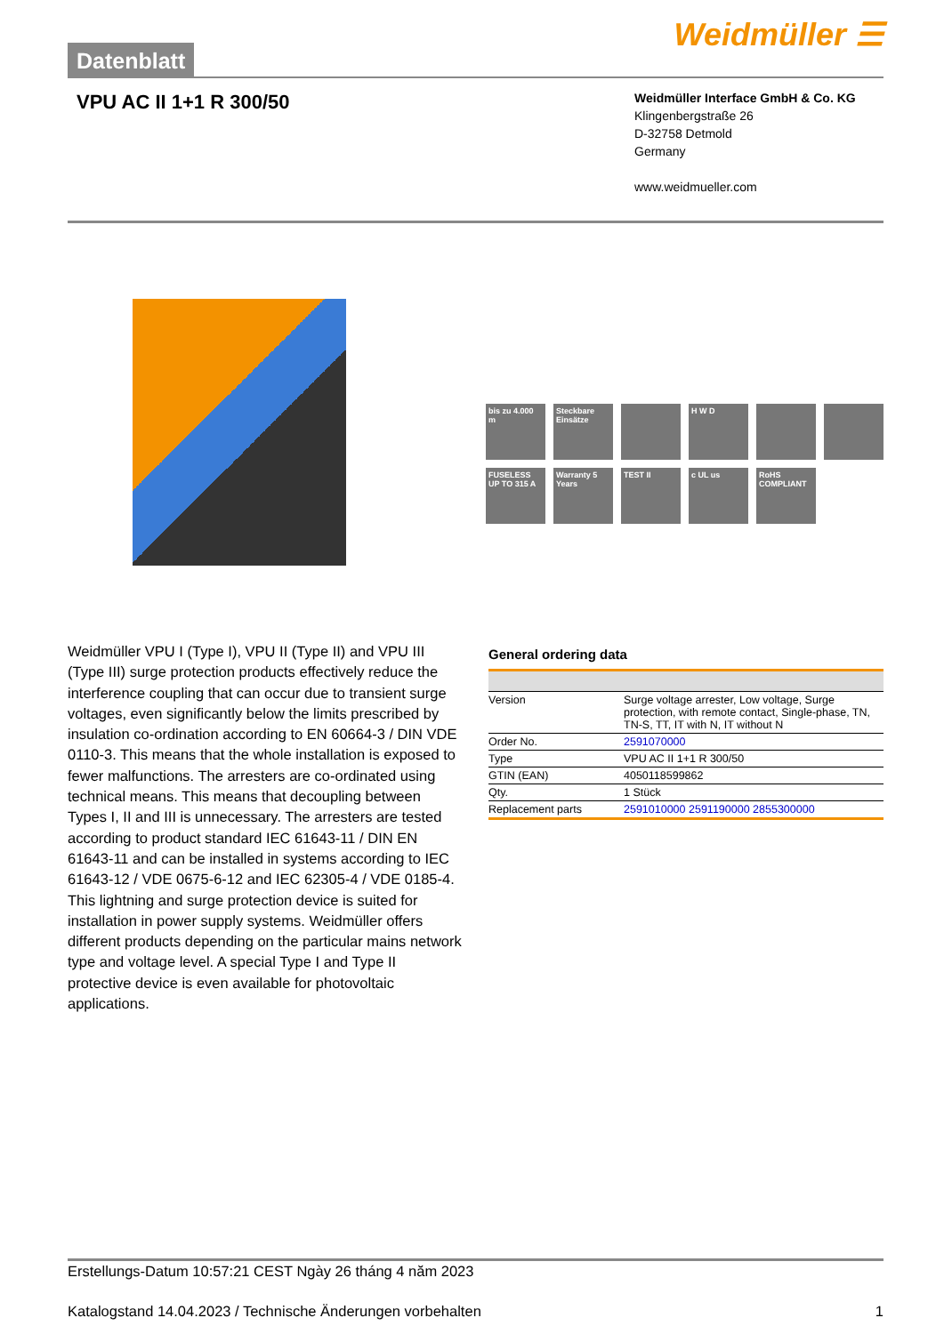Datenblatt
Weidmüller ☰
VPU AC II 1+1 R 300/50
Weidmüller Interface GmbH & Co. KG
Klingenbergstraße 26
D-32758 Detmold
Germany
www.weidmueller.com
bis zu 4.000 m
Steckbare Einsätze
H W D
FUSELESS UP TO 315 A
Warranty 5 Years
TEST II
c UL us
RoHS COMPLIANT
Weidmüller VPU I (Type I), VPU II (Type II) and VPU III (Type III) surge protection products effectively reduce the interference coupling that can occur due to transient surge voltages, even significantly below the limits prescribed by insulation co-ordination according to EN 60664-3 / DIN VDE 0110-3. This means that the whole installation is exposed to fewer malfunctions. The arresters are co-ordinated using technical means. This means that decoupling between Types I, II and III is unnecessary. The arresters are tested according to product standard IEC 61643-11 / DIN EN 61643-11 and can be installed in systems according to IEC 61643-12 / VDE 0675-6-12 and IEC 62305-4 / VDE 0185-4.
This lightning and surge protection device is suited for installation in power supply systems. Weidmüller offers different products depending on the particular mains network type and voltage level. A special Type I and Type II protective device is even available for photovoltaic applications.
General ordering data
| Version | Surge voltage arrester, Low voltage, Surge protection, with remote contact, Single-phase, TN, TN-S, TT, IT with N, IT without N |
| Order No. | 2591070000 |
| Type | VPU AC II 1+1 R 300/50 |
| GTIN (EAN) | 4050118599862 |
| Qty. | 1 Stück |
| Replacement parts | 2591010000 2591190000 2855300000 |
Erstellungs-Datum 10:57:21 CEST Ngày 26 tháng 4 năm 2023
Katalogstand 14.04.2023 / Technische Änderungen vorbehalten 1